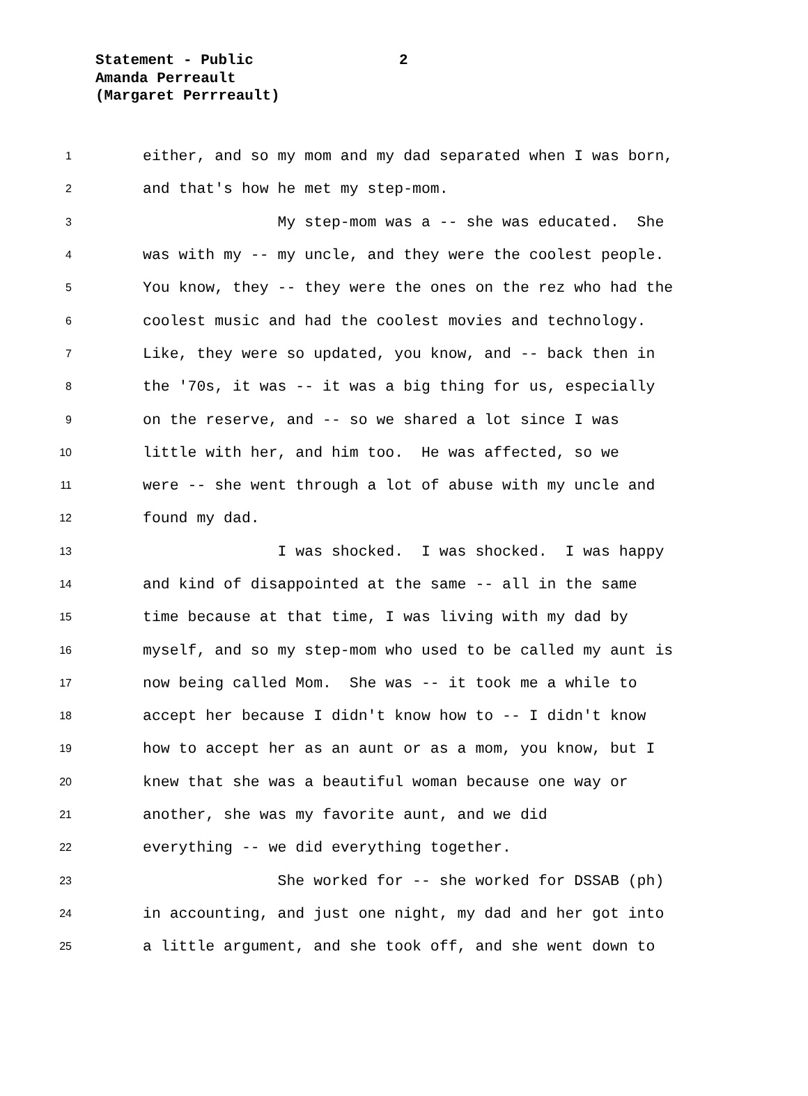Statement - Public
Amanda Perreault
(Margaret Perrreault)
2
1 either, and so my mom and my dad separated when I was born,
2 and that's how he met my step-mom.
3 My step-mom was a -- she was educated. She
4 was with my -- my uncle, and they were the coolest people.
5 You know, they -- they were the ones on the rez who had the
6 coolest music and had the coolest movies and technology.
7 Like, they were so updated, you know, and -- back then in
8 the '70s, it was -- it was a big thing for us, especially
9 on the reserve, and -- so we shared a lot since I was
10 little with her, and him too. He was affected, so we
11 were -- she went through a lot of abuse with my uncle and
12 found my dad.
13 I was shocked. I was shocked. I was happy
14 and kind of disappointed at the same -- all in the same
15 time because at that time, I was living with my dad by
16 myself, and so my step-mom who used to be called my aunt is
17 now being called Mom. She was -- it took me a while to
18 accept her because I didn't know how to -- I didn't know
19 how to accept her as an aunt or as a mom, you know, but I
20 knew that she was a beautiful woman because one way or
21 another, she was my favorite aunt, and we did
22 everything -- we did everything together.
23 She worked for -- she worked for DSSAB (ph)
24 in accounting, and just one night, my dad and her got into
25 a little argument, and she took off, and she went down to